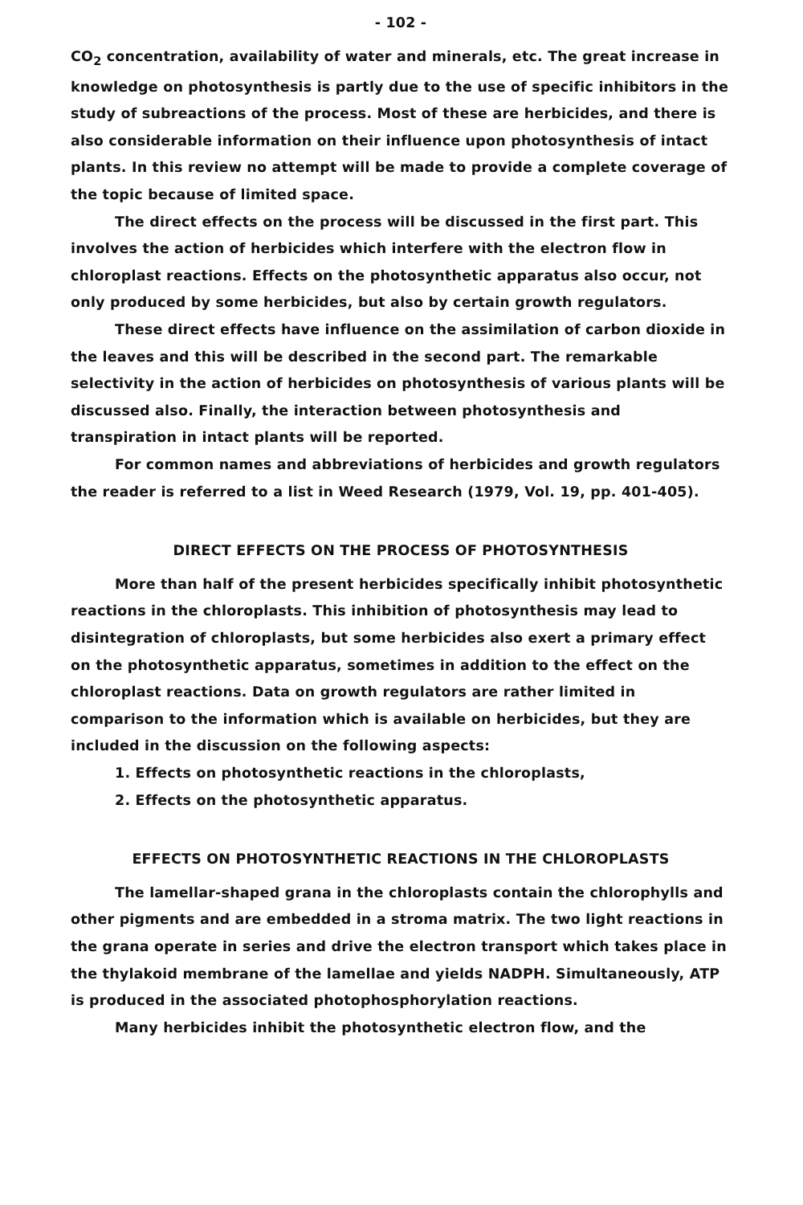- 102 -
CO<sub>2</sub> concentration, availability of water and minerals, etc. The great increase in knowledge on photosynthesis is partly due to the use of specific inhibitors in the study of subreactions of the process. Most of these are herbicides, and there is also considerable information on their influence upon photosynthesis of intact plants. In this review no attempt will be made to provide a complete coverage of the topic because of limited space.
The direct effects on the process will be discussed in the first part. This involves the action of herbicides which interfere with the electron flow in chloroplast reactions. Effects on the photosynthetic apparatus also occur, not only produced by some herbicides, but also by certain growth regulators.
These direct effects have influence on the assimilation of carbon dioxide in the leaves and this will be described in the second part. The remarkable selectivity in the action of herbicides on photosynthesis of various plants will be discussed also. Finally, the interaction between photosynthesis and transpiration in intact plants will be reported.
For common names and abbreviations of herbicides and growth regulators the reader is referred to a list in Weed Research (1979, Vol. 19, pp. 401-405).
DIRECT EFFECTS ON THE PROCESS OF PHOTOSYNTHESIS
More than half of the present herbicides specifically inhibit photosynthetic reactions in the chloroplasts. This inhibition of photosynthesis may lead to disintegration of chloroplasts, but some herbicides also exert a primary effect on the photosynthetic apparatus, sometimes in addition to the effect on the chloroplast reactions. Data on growth regulators are rather limited in comparison to the information which is available on herbicides, but they are included in the discussion on the following aspects:
1. Effects on photosynthetic reactions in the chloroplasts,
2. Effects on the photosynthetic apparatus.
EFFECTS ON PHOTOSYNTHETIC REACTIONS IN THE CHLOROPLASTS
The lamellar-shaped grana in the chloroplasts contain the chlorophylls and other pigments and are embedded in a stroma matrix. The two light reactions in the grana operate in series and drive the electron transport which takes place in the thylakoid membrane of the lamellae and yields NADPH. Simultaneously, ATP is produced in the associated photophosphorylation reactions.
Many herbicides inhibit the photosynthetic electron flow, and the